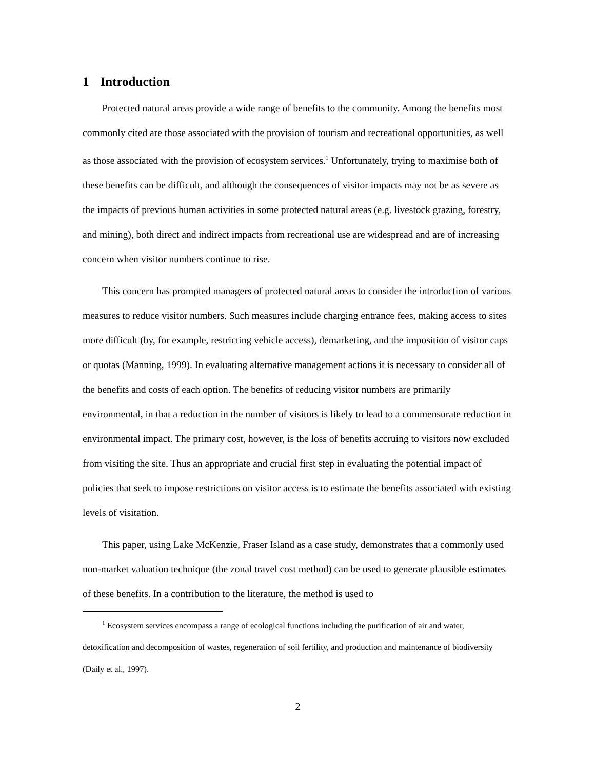1 Introduction
Protected natural areas provide a wide range of benefits to the community. Among the benefits most commonly cited are those associated with the provision of tourism and recreational opportunities, as well as those associated with the provision of ecosystem services.<sup>1</sup> Unfortunately, trying to maximise both of these benefits can be difficult, and although the consequences of visitor impacts may not be as severe as the impacts of previous human activities in some protected natural areas (e.g. livestock grazing, forestry, and mining), both direct and indirect impacts from recreational use are widespread and are of increasing concern when visitor numbers continue to rise.
This concern has prompted managers of protected natural areas to consider the introduction of various measures to reduce visitor numbers. Such measures include charging entrance fees, making access to sites more difficult (by, for example, restricting vehicle access), demarketing, and the imposition of visitor caps or quotas (Manning, 1999). In evaluating alternative management actions it is necessary to consider all of the benefits and costs of each option. The benefits of reducing visitor numbers are primarily environmental, in that a reduction in the number of visitors is likely to lead to a commensurate reduction in environmental impact. The primary cost, however, is the loss of benefits accruing to visitors now excluded from visiting the site. Thus an appropriate and crucial first step in evaluating the potential impact of policies that seek to impose restrictions on visitor access is to estimate the benefits associated with existing levels of visitation.
This paper, using Lake McKenzie, Fraser Island as a case study, demonstrates that a commonly used non-market valuation technique (the zonal travel cost method) can be used to generate plausible estimates of these benefits. In a contribution to the literature, the method is used to
<sup>1</sup> Ecosystem services encompass a range of ecological functions including the purification of air and water, detoxification and decomposition of wastes, regeneration of soil fertility, and production and maintenance of biodiversity (Daily et al., 1997).
2